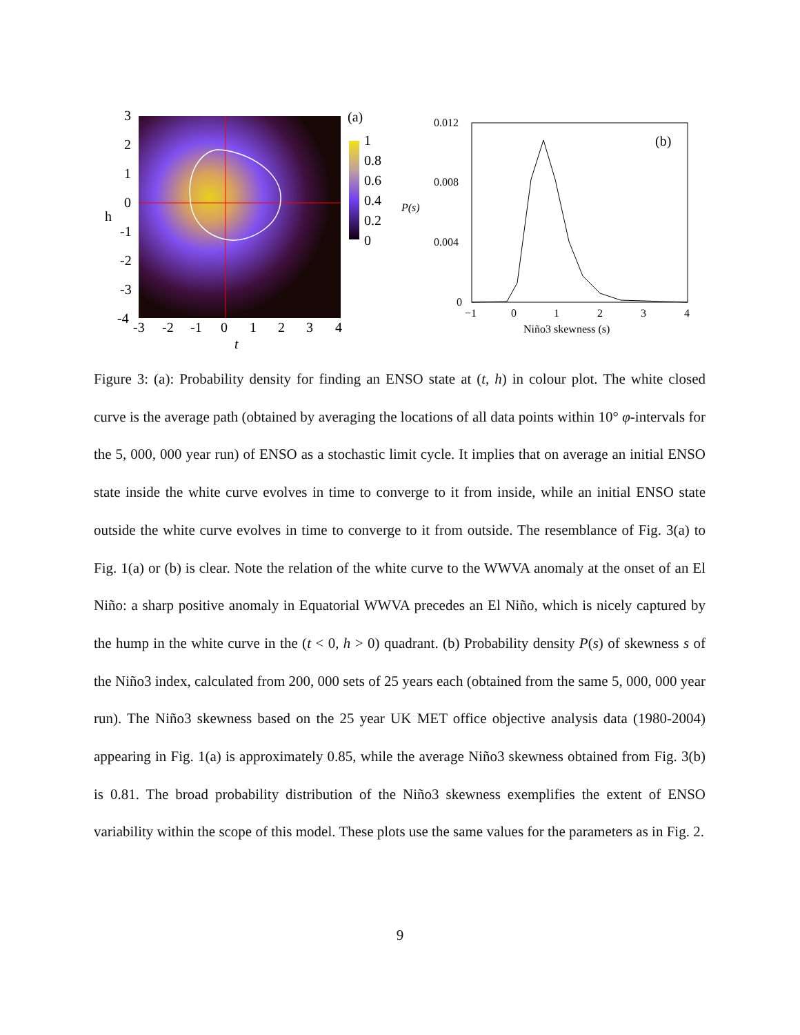3
2
1
0
h
-1
-2
-3
-4
-3
-2
-1
0
1
2
3
4
t
(a)
1
0.8
0.6
0.4
0.2
0
0.012
0.008
0.004
0
P(s)
−1
0
1
2
3
4
Niño3 skewness (s)
(b)
Figure 3: (a): Probability density for finding an ENSO state at (t, h) in colour plot. The white closed curve is the average path (obtained by averaging the locations of all data points within 10° φ-intervals for the 5, 000, 000 year run) of ENSO as a stochastic limit cycle. It implies that on average an initial ENSO state inside the white curve evolves in time to converge to it from inside, while an initial ENSO state outside the white curve evolves in time to converge to it from outside. The resemblance of Fig. 3(a) to Fig. 1(a) or (b) is clear. Note the relation of the white curve to the WWVA anomaly at the onset of an El Niño: a sharp positive anomaly in Equatorial WWVA precedes an El Niño, which is nicely captured by the hump in the white curve in the (t < 0, h > 0) quadrant. (b) Probability density P(s) of skewness s of the Niño3 index, calculated from 200, 000 sets of 25 years each (obtained from the same 5, 000, 000 year run). The Niño3 skewness based on the 25 year UK MET office objective analysis data (1980-2004) appearing in Fig. 1(a) is approximately 0.85, while the average Niño3 skewness obtained from Fig. 3(b) is 0.81. The broad probability distribution of the Niño3 skewness exemplifies the extent of ENSO variability within the scope of this model. These plots use the same values for the parameters as in Fig. 2.
9